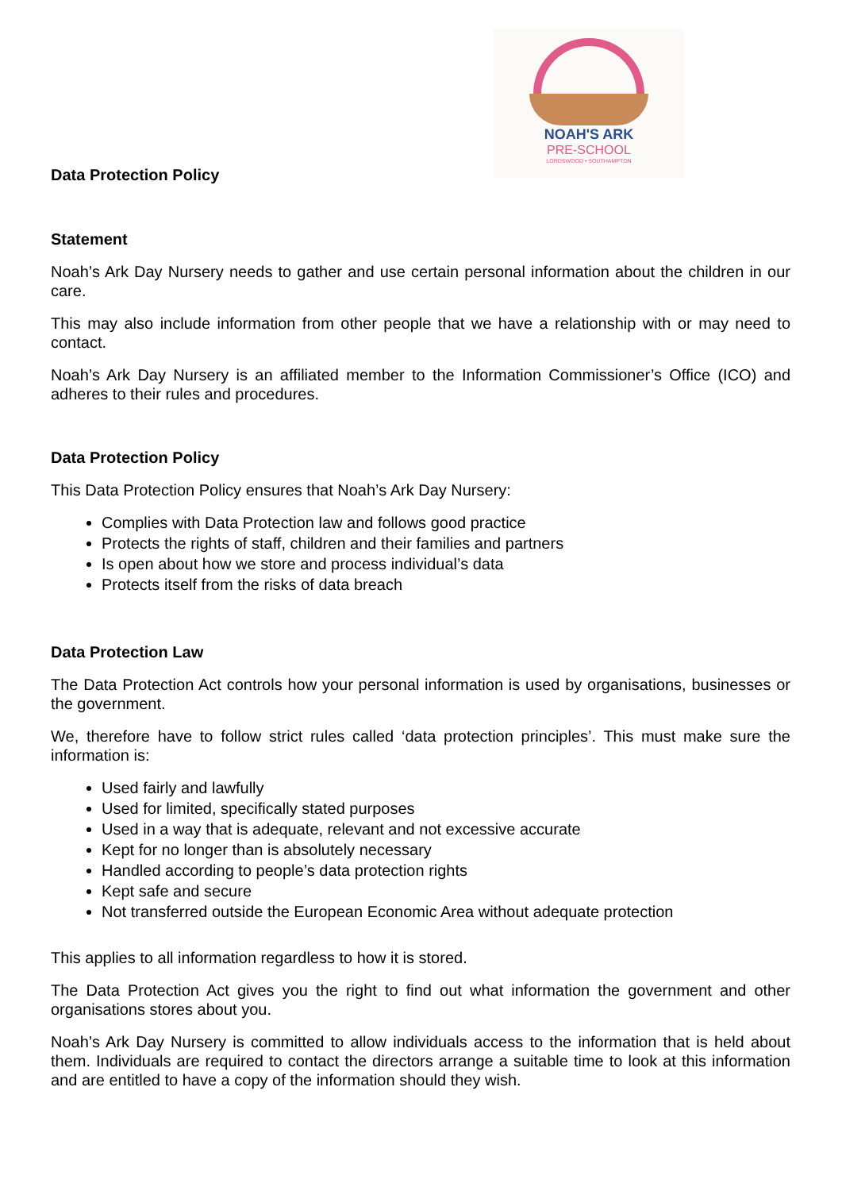NOAH'S ARK
PRE-SCHOOL
LORDSWOOD • SOUTHAMPTON
Data Protection Policy
Statement
Noah’s Ark Day Nursery needs to gather and use certain personal information about the children in our care.
This may also include information from other people that we have a relationship with or may need to contact.
Noah’s Ark Day Nursery is an affiliated member to the Information Commissioner’s Office (ICO) and adheres to their rules and procedures.
Data Protection Policy
This Data Protection Policy ensures that Noah’s Ark Day Nursery:
Complies with Data Protection law and follows good practice
Protects the rights of staff, children and their families and partners
Is open about how we store and process individual’s data
Protects itself from the risks of data breach
Data Protection Law
The Data Protection Act controls how your personal information is used by organisations, businesses or the government.
We, therefore have to follow strict rules called ‘data protection principles’. This must make sure the information is:
Used fairly and lawfully
Used for limited, specifically stated purposes
Used in a way that is adequate, relevant and not excessive accurate
Kept for no longer than is absolutely necessary
Handled according to people’s data protection rights
Kept safe and secure
Not transferred outside the European Economic Area without adequate protection
This applies to all information regardless to how it is stored.
The Data Protection Act gives you the right to find out what information the government and other organisations stores about you.
Noah’s Ark Day Nursery is committed to allow individuals access to the information that is held about them. Individuals are required to contact the directors arrange a suitable time to look at this information and are entitled to have a copy of the information should they wish.